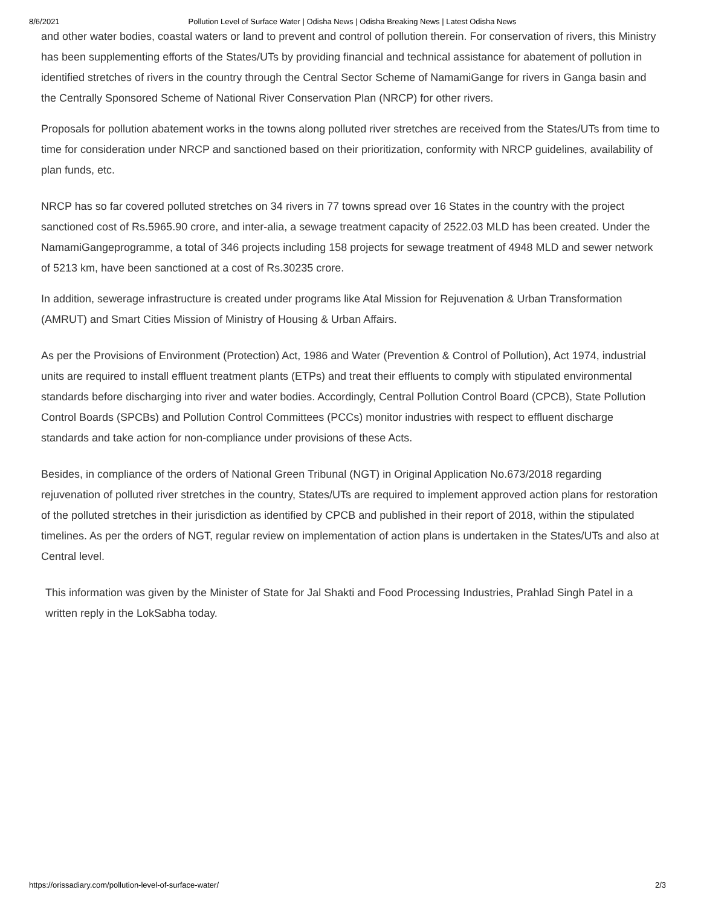8/6/2021 Pollution Level of Surface Water | Odisha News | Odisha Breaking News | Latest Odisha News
and other water bodies, coastal waters or land to prevent and control of pollution therein. For conservation of rivers, this Ministry has been supplementing efforts of the States/UTs by providing financial and technical assistance for abatement of pollution in identified stretches of rivers in the country through the Central Sector Scheme of NamamiGange for rivers in Ganga basin and the Centrally Sponsored Scheme of National River Conservation Plan (NRCP) for other rivers.
Proposals for pollution abatement works in the towns along polluted river stretches are received from the States/UTs from time to time for consideration under NRCP and sanctioned based on their prioritization, conformity with NRCP guidelines, availability of plan funds, etc.
NRCP has so far covered polluted stretches on 34 rivers in 77 towns spread over 16 States in the country with the project sanctioned cost of Rs.5965.90 crore, and inter-alia, a sewage treatment capacity of 2522.03 MLD has been created. Under the NamamiGangeprogramme, a total of 346 projects including 158 projects for sewage treatment of 4948 MLD and sewer network of 5213 km, have been sanctioned at a cost of Rs.30235 crore.
In addition, sewerage infrastructure is created under programs like Atal Mission for Rejuvenation & Urban Transformation (AMRUT) and Smart Cities Mission of Ministry of Housing & Urban Affairs.
As per the Provisions of Environment (Protection) Act, 1986 and Water (Prevention & Control of Pollution), Act 1974, industrial units are required to install effluent treatment plants (ETPs) and treat their effluents to comply with stipulated environmental standards before discharging into river and water bodies. Accordingly, Central Pollution Control Board (CPCB), State Pollution Control Boards (SPCBs) and Pollution Control Committees (PCCs) monitor industries with respect to effluent discharge standards and take action for non-compliance under provisions of these Acts.
Besides, in compliance of the orders of National Green Tribunal (NGT) in Original Application No.673/2018 regarding rejuvenation of polluted river stretches in the country, States/UTs are required to implement approved action plans for restoration of the polluted stretches in their jurisdiction as identified by CPCB and published in their report of 2018, within the stipulated timelines. As per the orders of NGT, regular review on implementation of action plans is undertaken in the States/UTs and also at Central level.
This information was given by the Minister of State for Jal Shakti and Food Processing Industries, Prahlad Singh Patel in a written reply in the LokSabha today.
https://orissadiary.com/pollution-level-of-surface-water/ 2/3